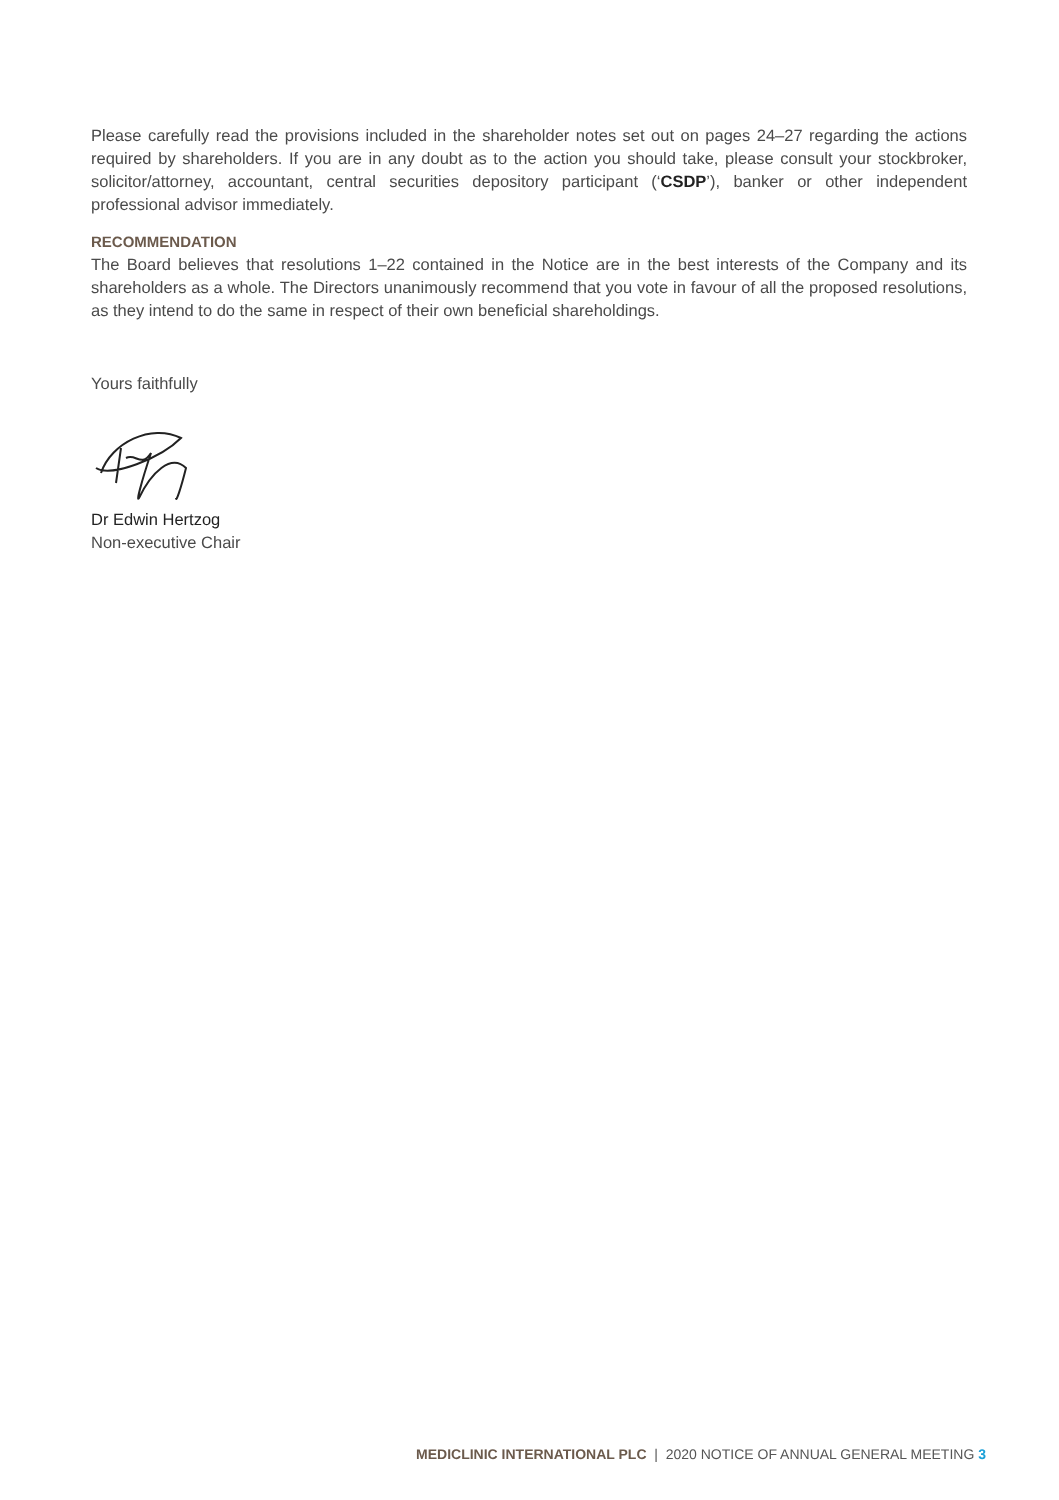Please carefully read the provisions included in the shareholder notes set out on pages 24–27 regarding the actions required by shareholders. If you are in any doubt as to the action you should take, please consult your stockbroker, solicitor/attorney, accountant, central securities depository participant (‘CSDP’), banker or other independent professional advisor immediately.
RECOMMENDATION
The Board believes that resolutions 1–22 contained in the Notice are in the best interests of the Company and its shareholders as a whole. The Directors unanimously recommend that you vote in favour of all the proposed resolutions, as they intend to do the same in respect of their own beneficial shareholdings.
Yours faithfully
Dr Edwin Hertzog
Non-executive Chair
MEDICLINIC INTERNATIONAL PLC | 2020 NOTICE OF ANNUAL GENERAL MEETING 3